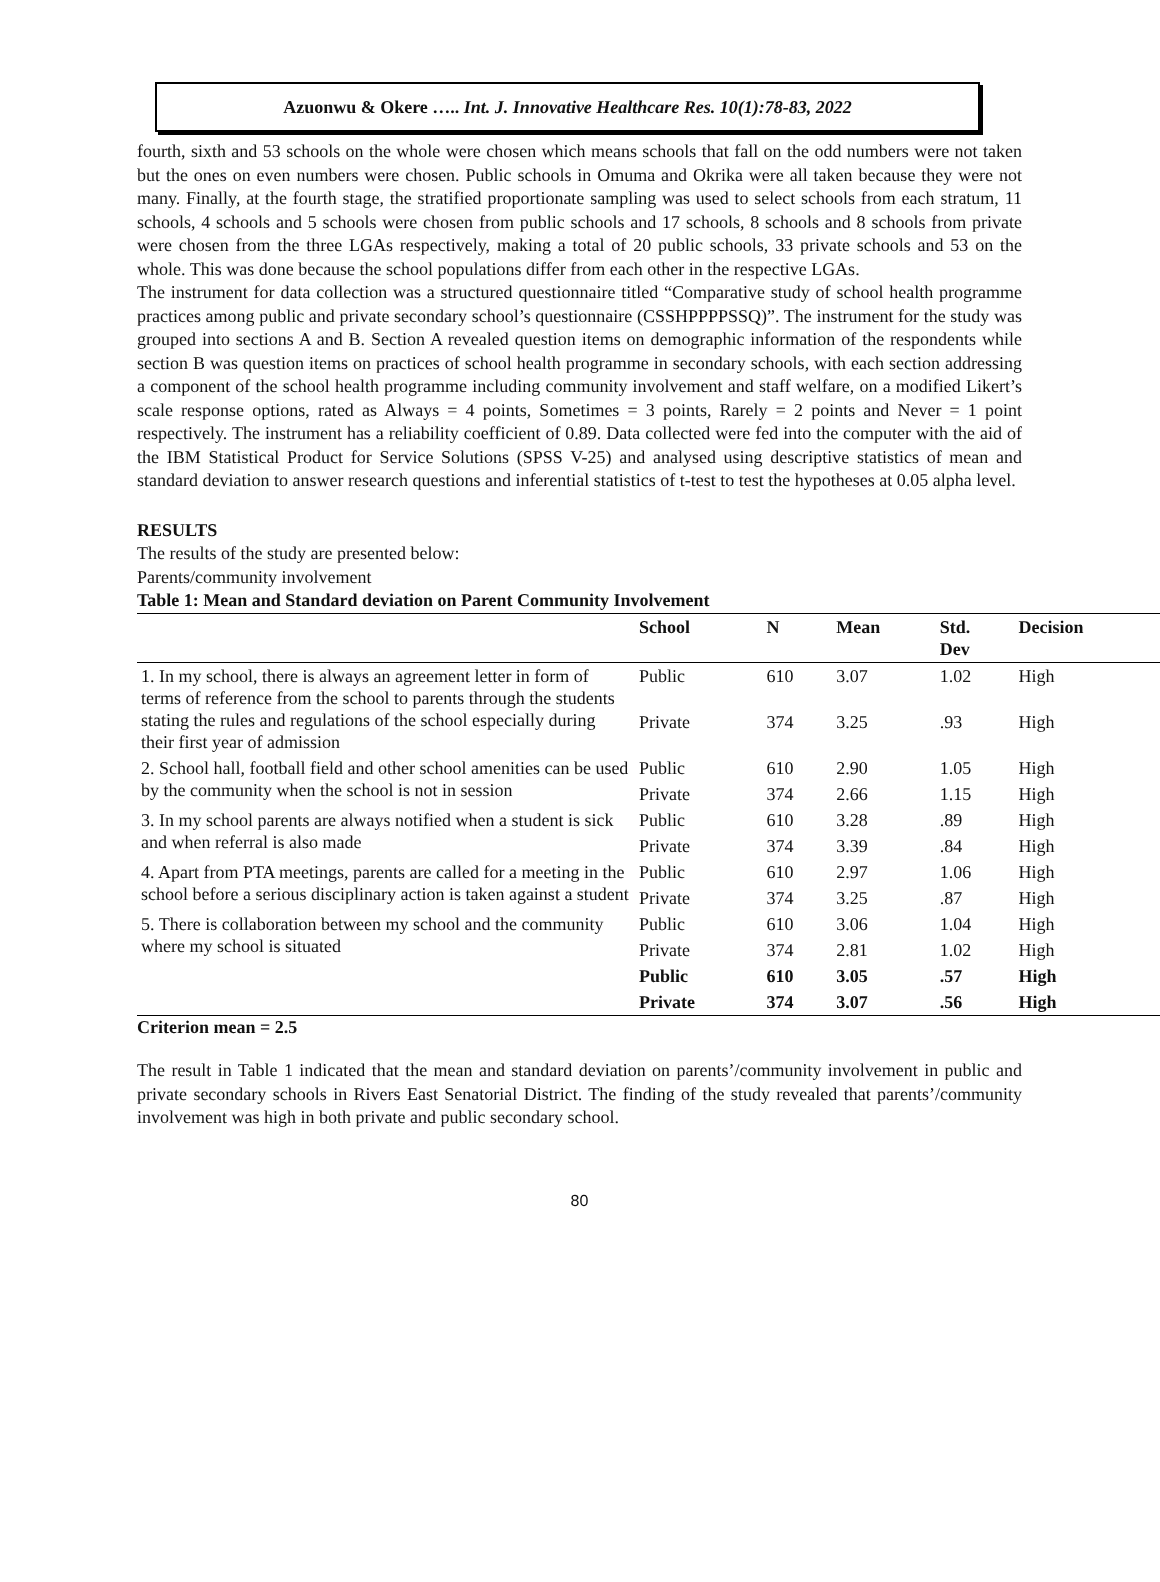Azuonwu & Okere ….. Int. J. Innovative Healthcare Res. 10(1):78-83, 2022
fourth, sixth and 53 schools on the whole were chosen which means schools that fall on the odd numbers were not taken but the ones on even numbers were chosen. Public schools in Omuma and Okrika were all taken because they were not many. Finally, at the fourth stage, the stratified proportionate sampling was used to select schools from each stratum, 11 schools, 4 schools and 5 schools were chosen from public schools and 17 schools, 8 schools and 8 schools from private were chosen from the three LGAs respectively, making a total of 20 public schools, 33 private schools and 53 on the whole. This was done because the school populations differ from each other in the respective LGAs.
The instrument for data collection was a structured questionnaire titled “Comparative study of school health programme practices among public and private secondary school’s questionnaire (CSSHPPPPSSQ)”. The instrument for the study was grouped into sections A and B. Section A revealed question items on demographic information of the respondents while section B was question items on practices of school health programme in secondary schools, with each section addressing a component of the school health programme including community involvement and staff welfare, on a modified Likert’s scale response options, rated as Always = 4 points, Sometimes = 3 points, Rarely = 2 points and Never = 1 point respectively. The instrument has a reliability coefficient of 0.89. Data collected were fed into the computer with the aid of the IBM Statistical Product for Service Solutions (SPSS V-25) and analysed using descriptive statistics of mean and standard deviation to answer research questions and inferential statistics of t-test to test the hypotheses at 0.05 alpha level.
RESULTS
The results of the study are presented below:
Parents/community involvement
Table 1: Mean and Standard deviation on Parent Community Involvement
| | School | N | Mean | Std. Dev | Decision |
| --- | --- | --- | --- | --- | --- |
| 1. In my school, there is always an agreement letter in form of terms of reference from the school to parents through the students stating the rules and regulations of the school especially during their first year of admission | Public | 610 | 3.07 | 1.02 | High |
| | Private | 374 | 3.25 | .93 | High |
| 2. School hall, football field and other school amenities can be used by the community when the school is not in session | Public | 610 | 2.90 | 1.05 | High |
| | Private | 374 | 2.66 | 1.15 | High |
| 3. In my school parents are always notified when a student is sick and when referral is also made | Public | 610 | 3.28 | .89 | High |
| | Private | 374 | 3.39 | .84 | High |
| 4. Apart from PTA meetings, parents are called for a meeting in the school before a serious disciplinary action is taken against a student | Public | 610 | 2.97 | 1.06 | High |
| | Private | 374 | 3.25 | .87 | High |
| 5. There is collaboration between my school and the community where my school is situated | Public | 610 | 3.06 | 1.04 | High |
| | Private | 374 | 2.81 | 1.02 | High |
| | Public | 610 | 3.05 | .57 | High |
| | Private | 374 | 3.07 | .56 | High |
Criterion mean = 2.5
The result in Table 1 indicated that the mean and standard deviation on parents’/community involvement in public and private secondary schools in Rivers East Senatorial District. The finding of the study revealed that parents’/community involvement was high in both private and public secondary school.
80